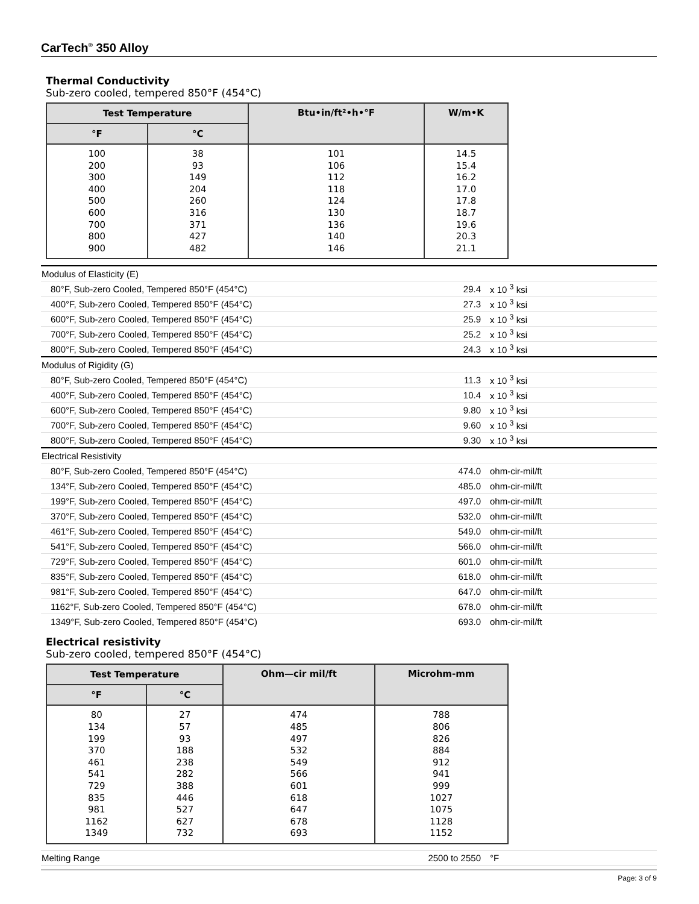CarTech<sup>®</sup> 350 Alloy
Thermal Conductivity
Sub-zero cooled, tempered 850°F (454°C)
| Test Temperature | | Btu•in/ft²•h•°F | W/m•K |
| --- | --- | --- | --- |
| °F | °C | | |
| 100 200 300 400 500 600 700 800 900 | 38 93 149 204 260 316 371 427 482 | 101 106 112 118 124 130 136 140 146 | 14.5 15.4 16.2 17.0 17.8 18.7 19.6 20.3 21.1 |
| Modulus of Elasticity (E) | | |
| 80°F, Sub-zero Cooled, Tempered 850°F (454°C) | 29.4 | x 10 <sup>3</sup> ksi |
| 400°F, Sub-zero Cooled, Tempered 850°F (454°C) | 27.3 | x 10 <sup>3</sup> ksi |
| 600°F, Sub-zero Cooled, Tempered 850°F (454°C) | 25.9 | x 10 <sup>3</sup> ksi |
| 700°F, Sub-zero Cooled, Tempered 850°F (454°C) | 25.2 | x 10 <sup>3</sup> ksi |
| 800°F, Sub-zero Cooled, Tempered 850°F (454°C) | 24.3 | x 10 <sup>3</sup> ksi |
| Modulus of Rigidity (G) | | |
| 80°F, Sub-zero Cooled, Tempered 850°F (454°C) | 11.3 | x 10 <sup>3</sup> ksi |
| 400°F, Sub-zero Cooled, Tempered 850°F (454°C) | 10.4 | x 10 <sup>3</sup> ksi |
| 600°F, Sub-zero Cooled, Tempered 850°F (454°C) | 9.80 | x 10 <sup>3</sup> ksi |
| 700°F, Sub-zero Cooled, Tempered 850°F (454°C) | 9.60 | x 10 <sup>3</sup> ksi |
| 800°F, Sub-zero Cooled, Tempered 850°F (454°C) | 9.30 | x 10 <sup>3</sup> ksi |
| Electrical Resistivity | | |
| 80°F, Sub-zero Cooled, Tempered 850°F (454°C) | 474.0 | ohm-cir-mil/ft |
| 134°F, Sub-zero Cooled, Tempered 850°F (454°C) | 485.0 | ohm-cir-mil/ft |
| 199°F, Sub-zero Cooled, Tempered 850°F (454°C) | 497.0 | ohm-cir-mil/ft |
| 370°F, Sub-zero Cooled, Tempered 850°F (454°C) | 532.0 | ohm-cir-mil/ft |
| 461°F, Sub-zero Cooled, Tempered 850°F (454°C) | 549.0 | ohm-cir-mil/ft |
| 541°F, Sub-zero Cooled, Tempered 850°F (454°C) | 566.0 | ohm-cir-mil/ft |
| 729°F, Sub-zero Cooled, Tempered 850°F (454°C) | 601.0 | ohm-cir-mil/ft |
| 835°F, Sub-zero Cooled, Tempered 850°F (454°C) | 618.0 | ohm-cir-mil/ft |
| 981°F, Sub-zero Cooled, Tempered 850°F (454°C) | 647.0 | ohm-cir-mil/ft |
| 1162°F, Sub-zero Cooled, Tempered 850°F (454°C) | 678.0 | ohm-cir-mil/ft |
| 1349°F, Sub-zero Cooled, Tempered 850°F (454°C) | 693.0 | ohm-cir-mil/ft |
Electrical resistivity
Sub-zero cooled, tempered 850°F (454°C)
| Test Temperature | | Ohm—cir mil/ft | Microhm-mm |
| --- | --- | --- | --- |
| °F | °C | | |
| 80 134 199 370 461 541 729 835 981 1162 1349 | 27 57 93 188 238 282 388 446 527 627 732 | 474 485 497 532 549 566 601 618 647 678 693 | 788 806 826 884 912 941 999 1027 1075 1128 1152 |
| Melting Range | 2500 to 2550 | °F |
Page: 3 of 9